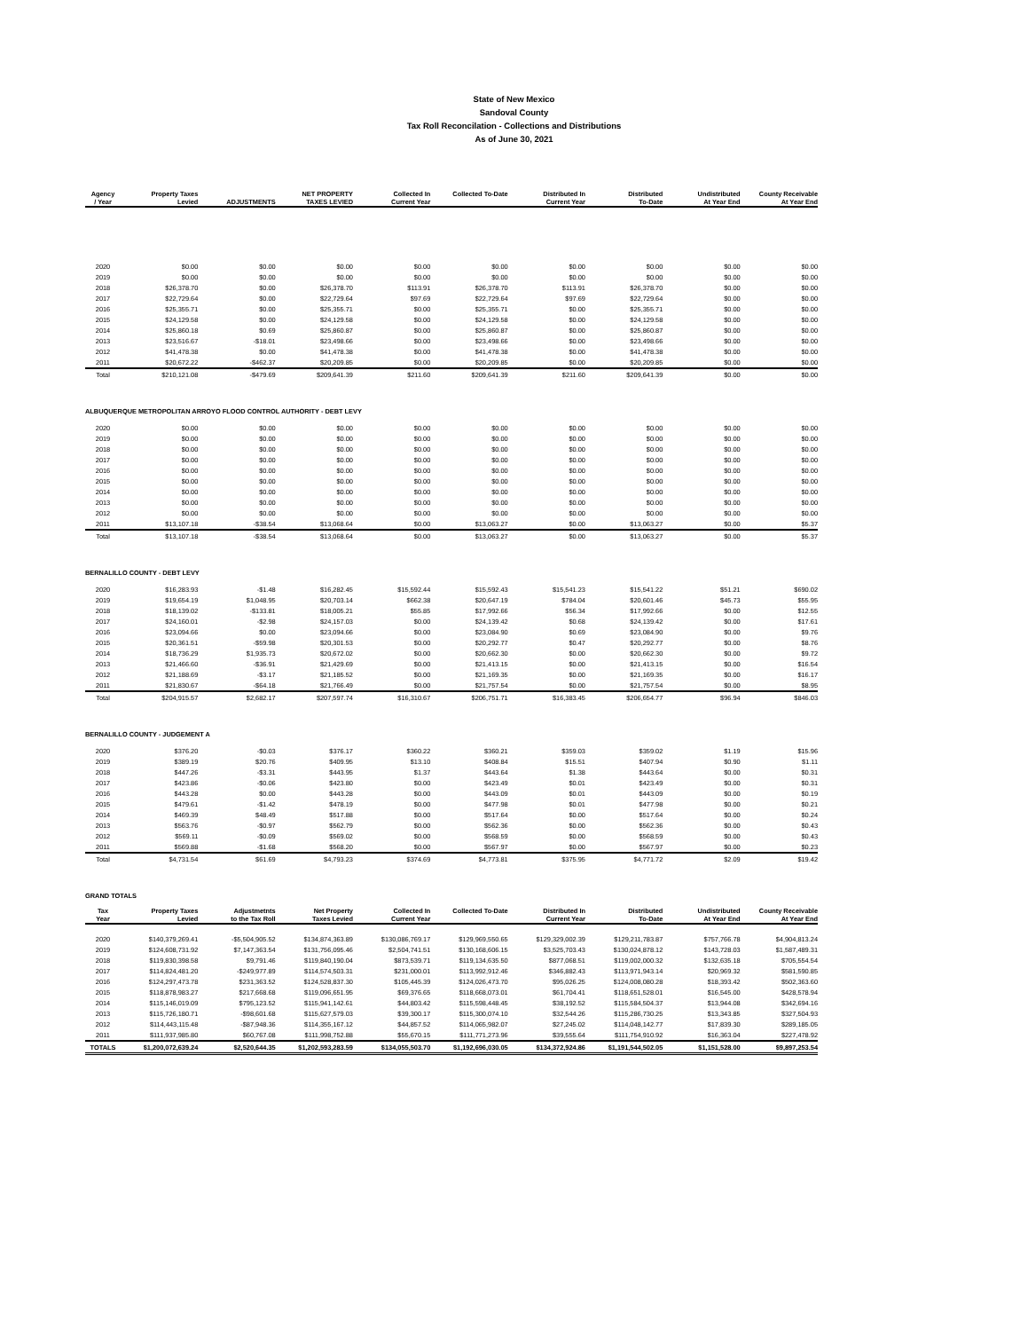State of New Mexico
Sandoval County
Tax Roll Reconcilation - Collections and Distributions
As of June 30, 2021
| Agency / Year | Property Taxes Levied | ADJUSTMENTS | NET PROPERTY TAXES LEVIED | Collected In Current Year | Collected To-Date | Distributed In Current Year | Distributed To-Date | Undistributed At Year End | County Receivable At Year End |
| --- | --- | --- | --- | --- | --- | --- | --- | --- | --- |
| 2020 | $0.00 | $0.00 | $0.00 | $0.00 | $0.00 | $0.00 | $0.00 | $0.00 | $0.00 |
| 2019 | $0.00 | $0.00 | $0.00 | $0.00 | $0.00 | $0.00 | $0.00 | $0.00 | $0.00 |
| 2018 | $26,378.70 | $0.00 | $26,378.70 | $113.91 | $26,378.70 | $113.91 | $26,378.70 | $0.00 | $0.00 |
| 2017 | $22,729.64 | $0.00 | $22,729.64 | $97.69 | $22,729.64 | $97.69 | $22,729.64 | $0.00 | $0.00 |
| 2016 | $25,355.71 | $0.00 | $25,355.71 | $0.00 | $25,355.71 | $0.00 | $25,355.71 | $0.00 | $0.00 |
| 2015 | $24,129.58 | $0.00 | $24,129.58 | $0.00 | $24,129.58 | $0.00 | $24,129.58 | $0.00 | $0.00 |
| 2014 | $25,860.18 | $0.69 | $25,860.87 | $0.00 | $25,860.87 | $0.00 | $25,860.87 | $0.00 | $0.00 |
| 2013 | $23,516.67 | -$18.01 | $23,498.66 | $0.00 | $23,498.66 | $0.00 | $23,498.66 | $0.00 | $0.00 |
| 2012 | $41,478.38 | $0.00 | $41,478.38 | $0.00 | $41,478.38 | $0.00 | $41,478.38 | $0.00 | $0.00 |
| 2011 | $20,672.22 | -$462.37 | $20,209.85 | $0.00 | $20,209.85 | $0.00 | $20,209.85 | $0.00 | $0.00 |
| Total | $210,121.08 | -$479.69 | $209,641.39 | $211.60 | $209,641.39 | $211.60 | $209,641.39 | $0.00 | $0.00 |
| ALBUQUERQUE METROPOLITAN ARROYO FLOOD CONTROL AUTHORITY - DEBT LEVY | | | | | | | | | |
| 2020 | $0.00 | $0.00 | $0.00 | $0.00 | $0.00 | $0.00 | $0.00 | $0.00 | $0.00 |
| 2019 | $0.00 | $0.00 | $0.00 | $0.00 | $0.00 | $0.00 | $0.00 | $0.00 | $0.00 |
| 2018 | $0.00 | $0.00 | $0.00 | $0.00 | $0.00 | $0.00 | $0.00 | $0.00 | $0.00 |
| 2017 | $0.00 | $0.00 | $0.00 | $0.00 | $0.00 | $0.00 | $0.00 | $0.00 | $0.00 |
| 2016 | $0.00 | $0.00 | $0.00 | $0.00 | $0.00 | $0.00 | $0.00 | $0.00 | $0.00 |
| 2015 | $0.00 | $0.00 | $0.00 | $0.00 | $0.00 | $0.00 | $0.00 | $0.00 | $0.00 |
| 2014 | $0.00 | $0.00 | $0.00 | $0.00 | $0.00 | $0.00 | $0.00 | $0.00 | $0.00 |
| 2013 | $0.00 | $0.00 | $0.00 | $0.00 | $0.00 | $0.00 | $0.00 | $0.00 | $0.00 |
| 2012 | $0.00 | $0.00 | $0.00 | $0.00 | $0.00 | $0.00 | $0.00 | $0.00 | $0.00 |
| 2011 | $13,107.18 | -$38.54 | $13,068.64 | $0.00 | $13,063.27 | $0.00 | $13,063.27 | $0.00 | $5.37 |
| Total | $13,107.18 | -$38.54 | $13,068.64 | $0.00 | $13,063.27 | $0.00 | $13,063.27 | $0.00 | $5.37 |
| BERNALILLO COUNTY - DEBT LEVY | | | | | | | | | |
| 2020 | $16,283.93 | -$1.48 | $16,282.45 | $15,592.44 | $15,592.43 | $15,541.23 | $15,541.22 | $51.21 | $690.02 |
| 2019 | $19,654.19 | $1,048.95 | $20,703.14 | $662.38 | $20,647.19 | $784.04 | $20,601.46 | $45.73 | $55.95 |
| 2018 | $18,139.02 | -$133.81 | $18,005.21 | $55.85 | $17,992.66 | $56.34 | $17,992.66 | $0.00 | $12.55 |
| 2017 | $24,160.01 | -$2.98 | $24,157.03 | $0.00 | $24,139.42 | $0.68 | $24,139.42 | $0.00 | $17.61 |
| 2016 | $23,094.66 | $0.00 | $23,094.66 | $0.00 | $23,084.90 | $0.69 | $23,084.90 | $0.00 | $9.76 |
| 2015 | $20,361.51 | -$59.98 | $20,301.53 | $0.00 | $20,292.77 | $0.47 | $20,292.77 | $0.00 | $8.76 |
| 2014 | $18,736.29 | $1,935.73 | $20,672.02 | $0.00 | $20,662.30 | $0.00 | $20,662.30 | $0.00 | $9.72 |
| 2013 | $21,466.60 | -$36.91 | $21,429.69 | $0.00 | $21,413.15 | $0.00 | $21,413.15 | $0.00 | $16.54 |
| 2012 | $21,188.69 | -$3.17 | $21,185.52 | $0.00 | $21,169.35 | $0.00 | $21,169.35 | $0.00 | $16.17 |
| 2011 | $21,830.67 | -$64.18 | $21,766.49 | $0.00 | $21,757.54 | $0.00 | $21,757.54 | $0.00 | $8.95 |
| Total | $204,915.57 | $2,682.17 | $207,597.74 | $16,310.67 | $206,751.71 | $16,383.45 | $206,654.77 | $96.94 | $846.03 |
| BERNALILLO COUNTY - JUDGEMENT A | | | | | | | | | |
| 2020 | $376.20 | -$0.03 | $376.17 | $360.22 | $360.21 | $359.03 | $359.02 | $1.19 | $15.96 |
| 2019 | $389.19 | $20.76 | $409.95 | $13.10 | $408.84 | $15.51 | $407.94 | $0.90 | $1.11 |
| 2018 | $447.26 | -$3.31 | $443.95 | $1.37 | $443.64 | $1.38 | $443.64 | $0.00 | $0.31 |
| 2017 | $423.86 | -$0.06 | $423.80 | $0.00 | $423.49 | $0.01 | $423.49 | $0.00 | $0.31 |
| 2016 | $443.28 | $0.00 | $443.28 | $0.00 | $443.09 | $0.01 | $443.09 | $0.00 | $0.19 |
| 2015 | $479.61 | -$1.42 | $478.19 | $0.00 | $477.98 | $0.01 | $477.98 | $0.00 | $0.21 |
| 2014 | $469.39 | $48.49 | $517.88 | $0.00 | $517.64 | $0.00 | $517.64 | $0.00 | $0.24 |
| 2013 | $563.76 | -$0.97 | $562.79 | $0.00 | $562.36 | $0.00 | $562.36 | $0.00 | $0.43 |
| 2012 | $569.11 | -$0.09 | $569.02 | $0.00 | $568.59 | $0.00 | $568.59 | $0.00 | $0.43 |
| 2011 | $569.88 | -$1.68 | $568.20 | $0.00 | $567.97 | $0.00 | $567.97 | $0.00 | $0.23 |
| Total | $4,731.54 | $61.69 | $4,793.23 | $374.69 | $4,773.81 | $375.95 | $4,771.72 | $2.09 | $19.42 |
| GRAND TOTALS | | | | | | | | | |
| Tax Year | Property Taxes Levied | Adjustmetnts to the Tax Roll | Net Property Taxes Levied | Collected In Current Year | Collected To-Date | Distributed In Current Year | Distributed To-Date | Undistributed At Year End | County Receivable At Year End |
| 2020 | $140,379,269.41 | -$5,504,905.52 | $134,874,363.89 | $130,086,769.17 | $129,969,550.65 | $129,329,002.39 | $129,211,783.87 | $757,766.78 | $4,904,813.24 |
| 2019 | $124,608,731.92 | $7,147,363.54 | $131,756,095.46 | $2,504,741.51 | $130,168,606.15 | $3,525,703.43 | $130,024,878.12 | $143,728.03 | $1,587,489.31 |
| 2018 | $119,830,398.58 | $9,791.46 | $119,840,190.04 | $873,539.71 | $119,134,635.50 | $877,068.51 | $119,002,000.32 | $132,635.18 | $705,554.54 |
| 2017 | $114,824,481.20 | -$249,977.89 | $114,574,503.31 | $231,000.01 | $113,992,912.46 | $346,882.43 | $113,971,943.14 | $20,969.32 | $581,590.85 |
| 2016 | $124,297,473.78 | $231,363.52 | $124,528,837.30 | $105,445.39 | $124,026,473.70 | $95,026.25 | $124,008,080.28 | $18,393.42 | $502,363.60 |
| 2015 | $118,878,983.27 | $217,668.68 | $119,096,651.95 | $69,376.65 | $118,668,073.01 | $61,704.41 | $118,651,528.01 | $16,545.00 | $428,578.94 |
| 2014 | $115,146,019.09 | $795,123.52 | $115,941,142.61 | $44,803.42 | $115,598,448.45 | $38,192.52 | $115,584,504.37 | $13,944.08 | $342,694.16 |
| 2013 | $115,726,180.71 | -$98,601.68 | $115,627,579.03 | $39,300.17 | $115,300,074.10 | $32,544.26 | $115,286,730.25 | $13,343.85 | $327,504.93 |
| 2012 | $114,443,115.48 | -$87,948.36 | $114,355,167.12 | $44,857.52 | $114,065,982.07 | $27,245.02 | $114,048,142.77 | $17,839.30 | $289,185.05 |
| 2011 | $111,937,985.80 | $60,767.08 | $111,998,752.88 | $55,670.15 | $111,771,273.96 | $39,555.64 | $111,754,910.92 | $16,363.04 | $227,478.92 |
| TOTALS | $1,200,072,639.24 | $2,520,644.35 | $1,202,593,283.59 | $134,055,503.70 | $1,192,696,030.05 | $134,372,924.86 | $1,191,544,502.05 | $1,151,528.00 | $9,897,253.54 |